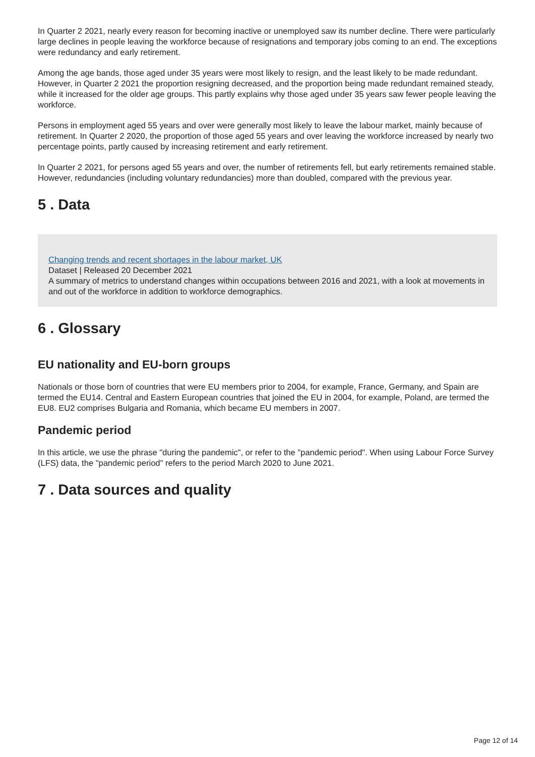In Quarter 2 2021, nearly every reason for becoming inactive or unemployed saw its number decline. There were particularly large declines in people leaving the workforce because of resignations and temporary jobs coming to an end. The exceptions were redundancy and early retirement.
Among the age bands, those aged under 35 years were most likely to resign, and the least likely to be made redundant. However, in Quarter 2 2021 the proportion resigning decreased, and the proportion being made redundant remained steady, while it increased for the older age groups. This partly explains why those aged under 35 years saw fewer people leaving the workforce.
Persons in employment aged 55 years and over were generally most likely to leave the labour market, mainly because of retirement. In Quarter 2 2020, the proportion of those aged 55 years and over leaving the workforce increased by nearly two percentage points, partly caused by increasing retirement and early retirement.
In Quarter 2 2021, for persons aged 55 years and over, the number of retirements fell, but early retirements remained stable. However, redundancies (including voluntary redundancies) more than doubled, compared with the previous year.
5 . Data
Changing trends and recent shortages in the labour market, UK
Dataset | Released 20 December 2021
A summary of metrics to understand changes within occupations between 2016 and 2021, with a look at movements in and out of the workforce in addition to workforce demographics.
6 . Glossary
EU nationality and EU-born groups
Nationals or those born of countries that were EU members prior to 2004, for example, France, Germany, and Spain are termed the EU14. Central and Eastern European countries that joined the EU in 2004, for example, Poland, are termed the EU8. EU2 comprises Bulgaria and Romania, which became EU members in 2007.
Pandemic period
In this article, we use the phrase "during the pandemic", or refer to the "pandemic period". When using Labour Force Survey (LFS) data, the "pandemic period" refers to the period March 2020 to June 2021.
7 . Data sources and quality
Page 12 of 14